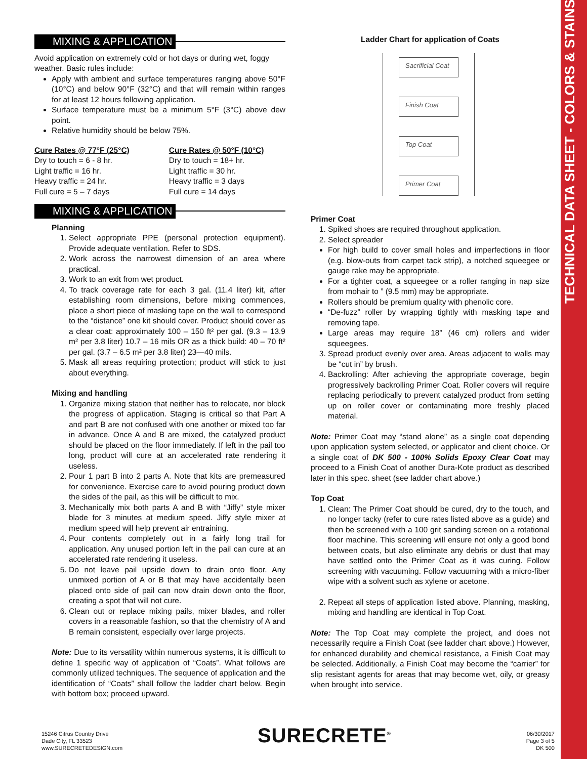TECHNICAL DATA SHEET - COLORS & STAINS
MIXING & APPLICATION
Avoid application on extremely cold or hot days or during wet, foggy weather. Basic rules include:
Apply with ambient and surface temperatures ranging above 50°F (10°C) and below 90°F (32°C) and that will remain within ranges for at least 12 hours following application.
Surface temperature must be a minimum 5°F (3°C) above dew point.
Relative humidity should be below 75%.
Cure Rates @ 77°F (25°C)
Dry to touch = 6 - 8 hr.
Light traffic = 16 hr.
Heavy traffic = 24 hr.
Full cure = 5 – 7 days
Cure Rates @ 50°F (10°C)
Dry to touch = 18+ hr.
Light traffic = 30 hr.
Heavy traffic = 3 days
Full cure = 14 days
MIXING & APPLICATION
Planning
1. Select appropriate PPE (personal protection equipment). Provide adequate ventilation. Refer to SDS.
2. Work across the narrowest dimension of an area where practical.
3. Work to an exit from wet product.
4. To track coverage rate for each 3 gal. (11.4 liter) kit, after establishing room dimensions, before mixing commences, place a short piece of masking tape on the wall to correspond to the “distance” one kit should cover. Product should cover as a clear coat: approximately 100 – 150 ft² per gal. (9.3 – 13.9 m² per 3.8 liter) 10.7 – 16 mils OR as a thick build: 40 – 70 ft² per gal. (3.7 – 6.5 m² per 3.8 liter) 23—40 mils.
5. Mask all areas requiring protection; product will stick to just about everything.
Mixing and handling
1. Organize mixing station that neither has to relocate, nor block the progress of application. Staging is critical so that Part A and part B are not confused with one another or mixed too far in advance. Once A and B are mixed, the catalyzed product should be placed on the floor immediately. If left in the pail too long, product will cure at an accelerated rate rendering it useless.
2. Pour 1 part B into 2 parts A. Note that kits are premeasured for convenience. Exercise care to avoid pouring product down the sides of the pail, as this will be difficult to mix.
3. Mechanically mix both parts A and B with “Jiffy” style mixer blade for 3 minutes at medium speed. Jiffy style mixer at medium speed will help prevent air entraining.
4. Pour contents completely out in a fairly long trail for application. Any unused portion left in the pail can cure at an accelerated rate rendering it useless.
5. Do not leave pail upside down to drain onto floor. Any unmixed portion of A or B that may have accidentally been placed onto side of pail can now drain down onto the floor, creating a spot that will not cure.
6. Clean out or replace mixing pails, mixer blades, and roller covers in a reasonable fashion, so that the chemistry of A and B remain consistent, especially over large projects.
Note: Due to its versatility within numerous systems, it is difficult to define 1 specific way of application of “Coats”. What follows are commonly utilized techniques. The sequence of application and the identification of “Coats” shall follow the ladder chart below. Begin with bottom box; proceed upward.
Ladder Chart for application of Coats
Sacrificial Coat
Finish Coat
Top Coat
Primer Coat
Primer Coat
1. Spiked shoes are required throughout application.
2. Select spreader
For high build to cover small holes and imperfections in floor (e.g. blow-outs from carpet tack strip), a notched squeegee or gauge rake may be appropriate.
For a tighter coat, a squeegee or a roller ranging in nap size from mohair to ” (9.5 mm) may be appropriate.
Rollers should be premium quality with phenolic core.
“De-fuzz” roller by wrapping tightly with masking tape and removing tape.
Large areas may require 18” (46 cm) rollers and wider squeegees.
3. Spread product evenly over area. Areas adjacent to walls may be “cut in” by brush.
4. Backrolling: After achieving the appropriate coverage, begin progressively backrolling Primer Coat. Roller covers will require replacing periodically to prevent catalyzed product from setting up on roller cover or contaminating more freshly placed material.
Note: Primer Coat may “stand alone” as a single coat depending upon application system selected, or applicator and client choice. Or a single coat of DK 500 - 100% Solids Epoxy Clear Coat may proceed to a Finish Coat of another Dura-Kote product as described later in this spec. sheet (see ladder chart above.)
Top Coat
1. Clean: The Primer Coat should be cured, dry to the touch, and no longer tacky (refer to cure rates listed above as a guide) and then be screened with a 100 grit sanding screen on a rotational floor machine. This screening will ensure not only a good bond between coats, but also eliminate any debris or dust that may have settled onto the Primer Coat as it was curing. Follow screening with vacuuming. Follow vacuuming with a micro-fiber wipe with a solvent such as xylene or acetone.
2. Repeat all steps of application listed above. Planning, masking, mixing and handling are identical in Top Coat.
Note: The Top Coat may complete the project, and does not necessarily require a Finish Coat (see ladder chart above.) However, for enhanced durability and chemical resistance, a Finish Coat may be selected. Additionally, a Finish Coat may become the “carrier” for slip resistant agents for areas that may become wet, oily, or greasy when brought into service.
15246 Citrus Country Drive
Dade City, FL 33523
www.SURECRETEDESIGN.com
SURECRETE<sup>®</sup> 06/30/2017
Page 3 of 5
DK 500